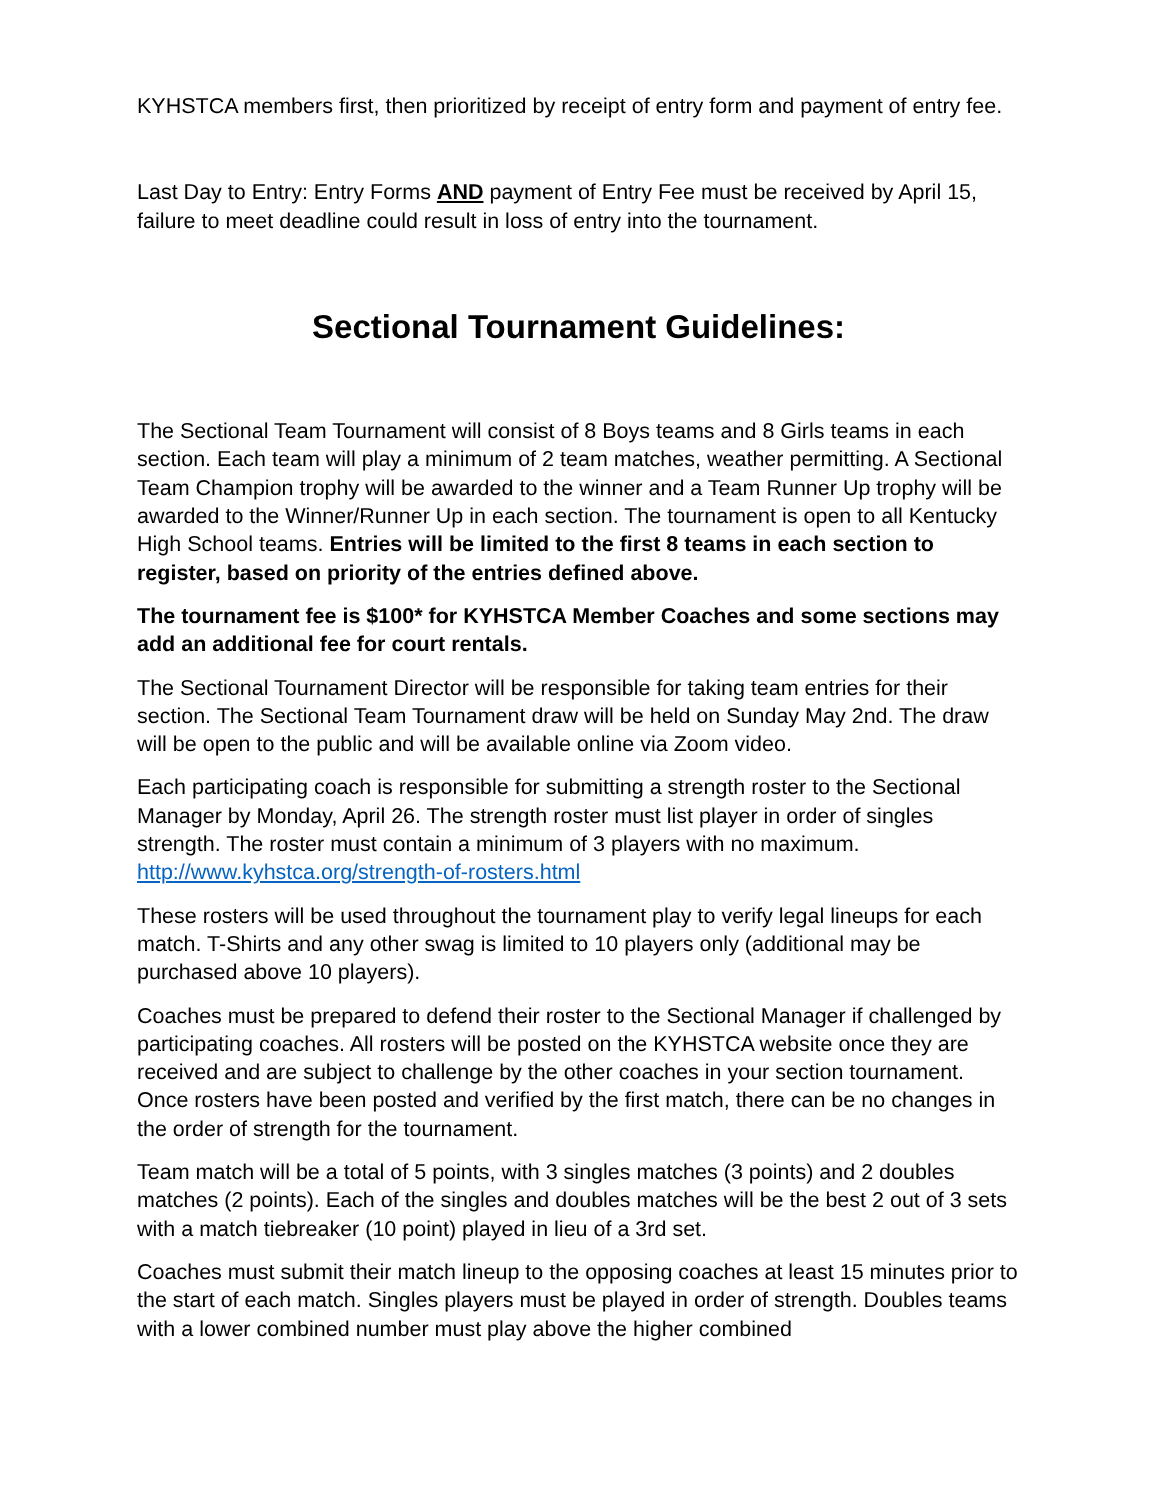KYHSTCA members first, then prioritized by receipt of entry form and payment of entry fee.
Last Day to Entry: Entry Forms AND payment of Entry Fee must be received by April 15, failure to meet deadline could result in loss of entry into the tournament.
Sectional Tournament Guidelines:
The Sectional Team Tournament will consist of 8 Boys teams and 8 Girls teams in each section. Each team will play a minimum of 2 team matches, weather permitting. A Sectional Team Champion trophy will be awarded to the winner and a Team Runner Up trophy will be awarded to the Winner/Runner Up in each section. The tournament is open to all Kentucky High School teams. Entries will be limited to the first 8 teams in each section to register, based on priority of the entries defined above.
The tournament fee is $100* for KYHSTCA Member Coaches and some sections may add an additional fee for court rentals.
The Sectional Tournament Director will be responsible for taking team entries for their section. The Sectional Team Tournament draw will be held on Sunday May 2nd. The draw will be open to the public and will be available online via Zoom video.
Each participating coach is responsible for submitting a strength roster to the Sectional Manager by Monday, April 26. The strength roster must list player in order of singles strength. The roster must contain a minimum of 3 players with no maximum. http://www.kyhstca.org/strength-of-rosters.html
These rosters will be used throughout the tournament play to verify legal lineups for each match. T-Shirts and any other swag is limited to 10 players only (additional may be purchased above 10 players).
Coaches must be prepared to defend their roster to the Sectional Manager if challenged by participating coaches. All rosters will be posted on the KYHSTCA website once they are received and are subject to challenge by the other coaches in your section tournament. Once rosters have been posted and verified by the first match, there can be no changes in the order of strength for the tournament.
Team match will be a total of 5 points, with 3 singles matches (3 points) and 2 doubles matches (2 points). Each of the singles and doubles matches will be the best 2 out of 3 sets with a match tiebreaker (10 point) played in lieu of a 3rd set.
Coaches must submit their match lineup to the opposing coaches at least 15 minutes prior to the start of each match. Singles players must be played in order of strength. Doubles teams with a lower combined number must play above the higher combined